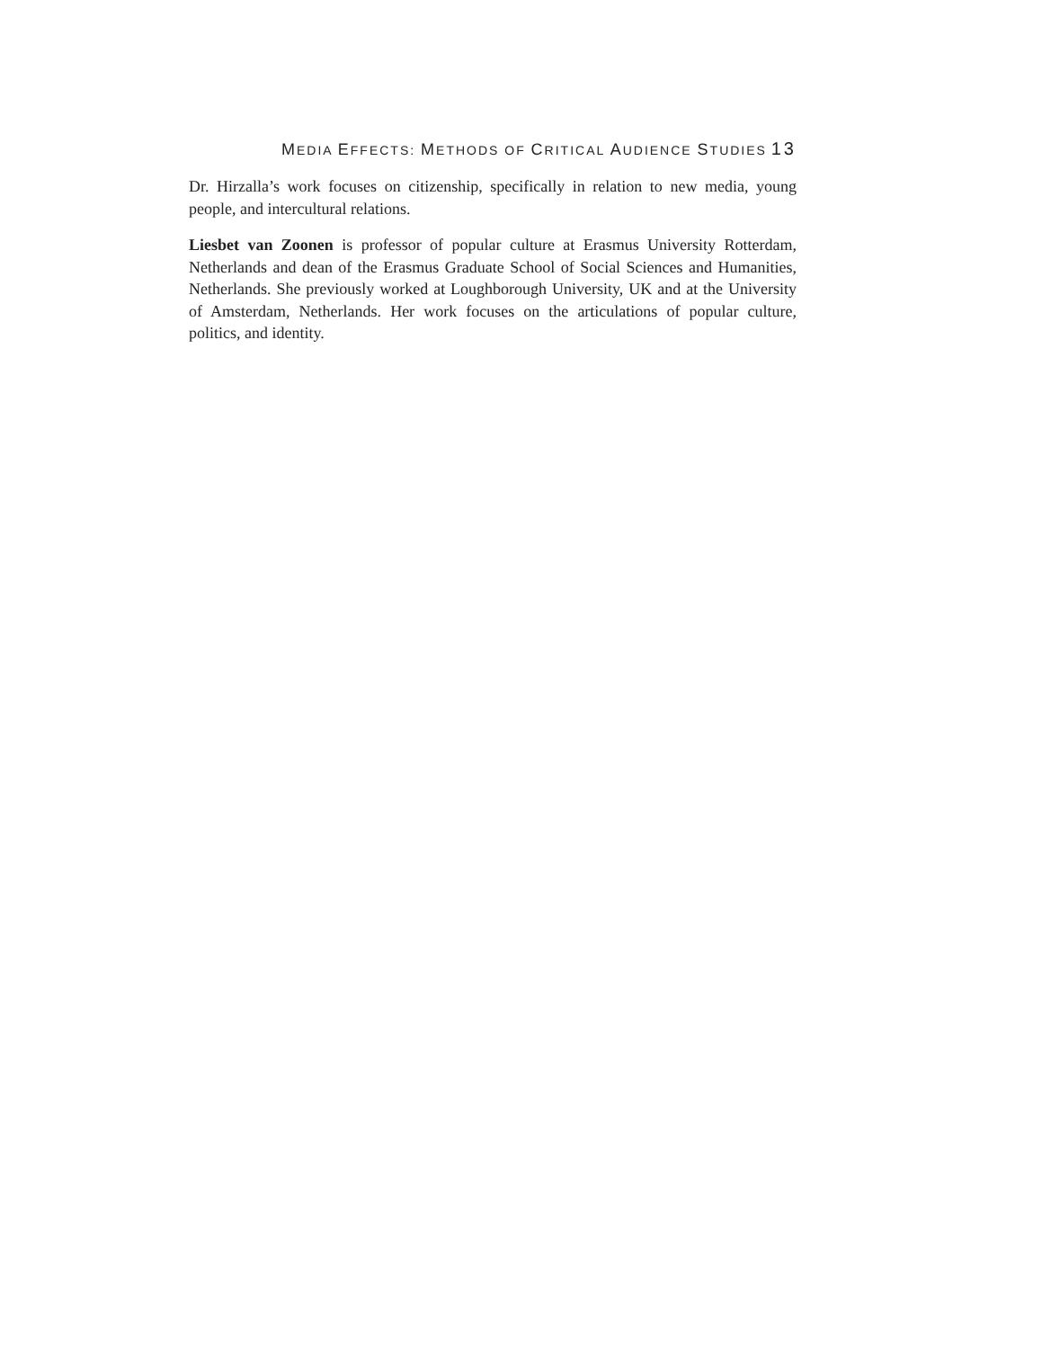MEDIA EFFECTS: METHODS OF CRITICAL AUDIENCE STUDIES 13
Dr. Hirzalla’s work focuses on citizenship, specifically in relation to new media, young people, and intercultural relations.
Liesbet van Zoonen is professor of popular culture at Erasmus University Rotterdam, Netherlands and dean of the Erasmus Graduate School of Social Sciences and Humanities, Netherlands. She previously worked at Loughborough University, UK and at the University of Amsterdam, Netherlands. Her work focuses on the articulations of popular culture, politics, and identity.